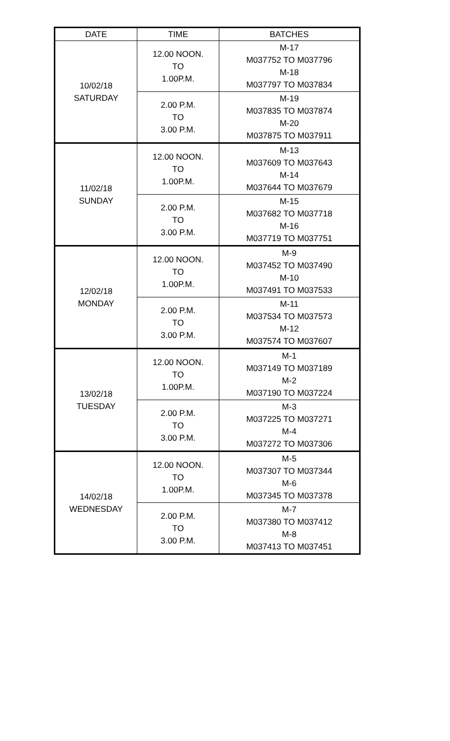| DATE | TIME | BATCHES |
| --- | --- | --- |
| 10/02/18 SATURDAY | 12.00 NOON. TO 1.00P.M. | M-17 M037752 TO M037796 M-18 M037797 TO M037834 |
| | 2.00 P.M. TO 3.00 P.M. | M-19 M037835 TO M037874 M-20 M037875 TO M037911 |
| 11/02/18 SUNDAY | 12.00 NOON. TO 1.00P.M. | M-13 M037609 TO M037643 M-14 M037644 TO M037679 |
| | 2.00 P.M. TO 3.00 P.M. | M-15 M037682 TO M037718 M-16 M037719 TO M037751 |
| 12/02/18 MONDAY | 12.00 NOON. TO 1.00P.M. | M-9 M037452 TO M037490 M-10 M037491 TO M037533 |
| | 2.00 P.M. TO 3.00 P.M. | M-11 M037534 TO M037573 M-12 M037574 TO M037607 |
| 13/02/18 TUESDAY | 12.00 NOON. TO 1.00P.M. | M-1 M037149 TO M037189 M-2 M037190 TO M037224 |
| | 2.00 P.M. TO 3.00 P.M. | M-3 M037225 TO M037271 M-4 M037272 TO M037306 |
| 14/02/18 WEDNESDAY | 12.00 NOON. TO 1.00P.M. | M-5 M037307 TO M037344 M-6 M037345 TO M037378 |
| | 2.00 P.M. TO 3.00 P.M. | M-7 M037380 TO M037412 M-8 M037413 TO M037451 |